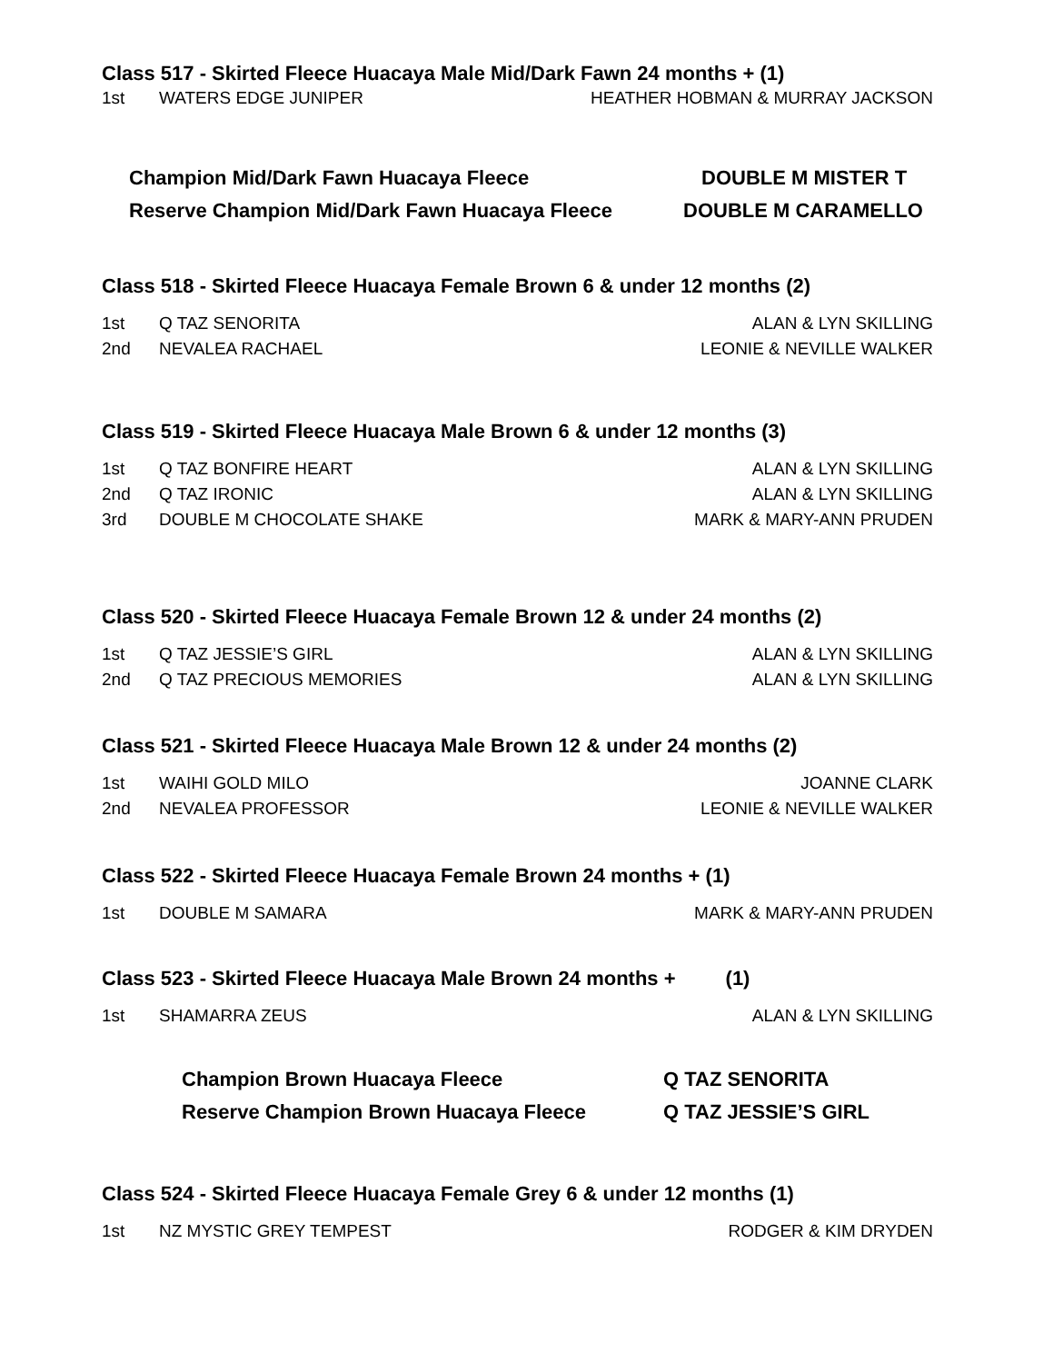Class 517 - Skirted Fleece Huacaya Male Mid/Dark Fawn 24 months + (1)
| 1st | WATERS EDGE JUNIPER | HEATHER HOBMAN & MURRAY JACKSON |
| Champion Mid/Dark Fawn Huacaya Fleece | DOUBLE M MISTER T |
| Reserve Champion Mid/Dark Fawn Huacaya Fleece | DOUBLE M CARAMELLO |
Class 518 - Skirted Fleece Huacaya Female Brown 6 & under 12 months (2)
| 1st | Q TAZ SENORITA | ALAN & LYN SKILLING |
| 2nd | NEVALEA RACHAEL | LEONIE & NEVILLE WALKER |
Class 519 - Skirted Fleece Huacaya Male Brown 6 & under 12 months (3)
| 1st | Q TAZ BONFIRE HEART | ALAN & LYN SKILLING |
| 2nd | Q TAZ IRONIC | ALAN & LYN SKILLING |
| 3rd | DOUBLE M CHOCOLATE SHAKE | MARK & MARY-ANN PRUDEN |
Class 520 - Skirted Fleece Huacaya Female Brown 12 & under 24 months (2)
| 1st | Q TAZ JESSIE’S GIRL | ALAN & LYN SKILLING |
| 2nd | Q TAZ PRECIOUS MEMORIES | ALAN & LYN SKILLING |
Class 521 - Skirted Fleece Huacaya Male Brown 12 & under 24 months (2)
| 1st | WAIHI GOLD MILO | JOANNE CLARK |
| 2nd | NEVALEA PROFESSOR | LEONIE & NEVILLE WALKER |
Class 522 - Skirted Fleece Huacaya Female Brown 24 months + (1)
| 1st | DOUBLE M SAMARA | MARK & MARY-ANN PRUDEN |
Class 523 - Skirted Fleece Huacaya Male Brown 24 months + (1)
| 1st | SHAMARRA ZEUS | ALAN & LYN SKILLING |
| Champion Brown Huacaya Fleece | Q TAZ SENORITA |
| Reserve Champion Brown Huacaya Fleece | Q TAZ JESSIE’S GIRL |
Class 524 - Skirted Fleece Huacaya Female Grey 6 & under 12 months (1)
| 1st | NZ MYSTIC GREY TEMPEST | RODGER & KIM DRYDEN |